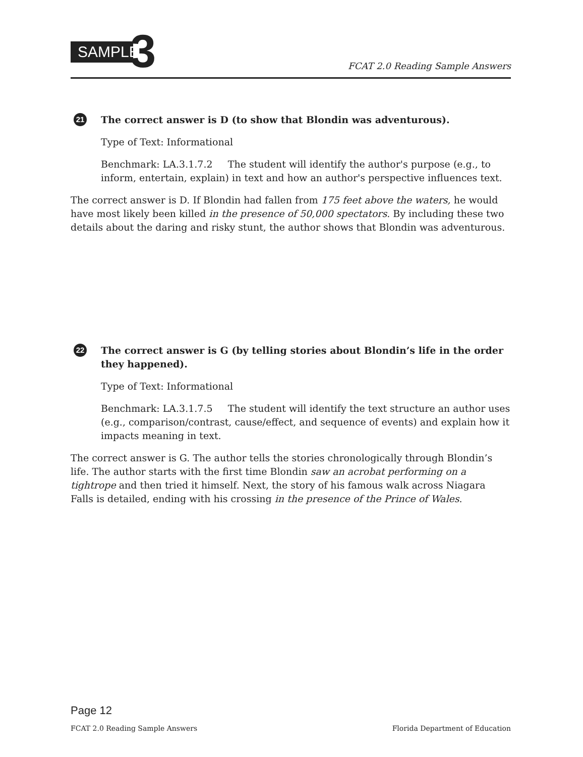SAMPLE
3
FCAT 2.0 Reading Sample Answers
21
The correct answer is D (to show that Blondin was adventurous).
Type of Text: Informational
Benchmark: LA.3.1.7.2 The student will identify the author's purpose (e.g., to inform, entertain, explain) in text and how an author's perspective influences text.
The correct answer is D. If Blondin had fallen from 175 feet above the waters, he would have most likely been killed in the presence of 50,000 spectators. By including these two details about the daring and risky stunt, the author shows that Blondin was adventurous.
22
The correct answer is G (by telling stories about Blondin’s life in the order they happened).
Type of Text: Informational
Benchmark: LA.3.1.7.5 The student will identify the text structure an author uses (e.g., comparison/contrast, cause/effect, and sequence of events) and explain how it impacts meaning in text.
The correct answer is G. The author tells the stories chronologically through Blondin’s life. The author starts with the first time Blondin saw an acrobat performing on a tightrope and then tried it himself. Next, the story of his famous walk across Niagara Falls is detailed, ending with his crossing in the presence of the Prince of Wales.
Page 12
FCAT 2.0 Reading Sample Answers Florida Department of Education